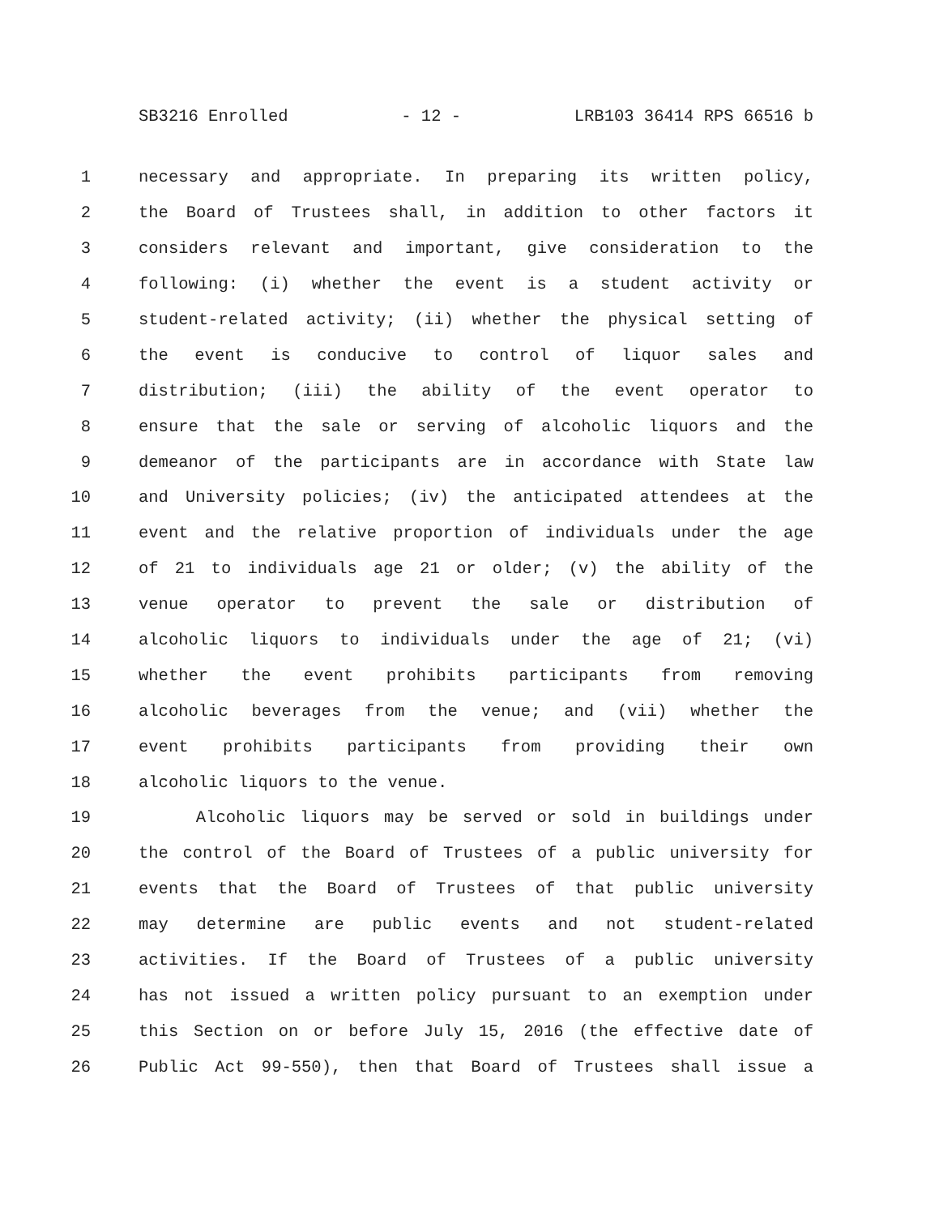SB3216 Enrolled - 12 - LRB103 36414 RPS 66516 b
1 necessary and appropriate. In preparing its written policy,
2 the Board of Trustees shall, in addition to other factors it
3 considers relevant and important, give consideration to the
4 following: (i) whether the event is a student activity or
5 student-related activity; (ii) whether the physical setting of
6 the event is conducive to control of liquor sales and
7 distribution; (iii) the ability of the event operator to
8 ensure that the sale or serving of alcoholic liquors and the
9 demeanor of the participants are in accordance with State law
10 and University policies; (iv) the anticipated attendees at the
11 event and the relative proportion of individuals under the age
12 of 21 to individuals age 21 or older; (v) the ability of the
13 venue operator to prevent the sale or distribution of
14 alcoholic liquors to individuals under the age of 21; (vi)
15 whether the event prohibits participants from removing
16 alcoholic beverages from the venue; and (vii) whether the
17 event prohibits participants from providing their own
18 alcoholic liquors to the venue.
19 Alcoholic liquors may be served or sold in buildings under
20 the control of the Board of Trustees of a public university for
21 events that the Board of Trustees of that public university
22 may determine are public events and not student-related
23 activities. If the Board of Trustees of a public university
24 has not issued a written policy pursuant to an exemption under
25 this Section on or before July 15, 2016 (the effective date of
26 Public Act 99-550), then that Board of Trustees shall issue a